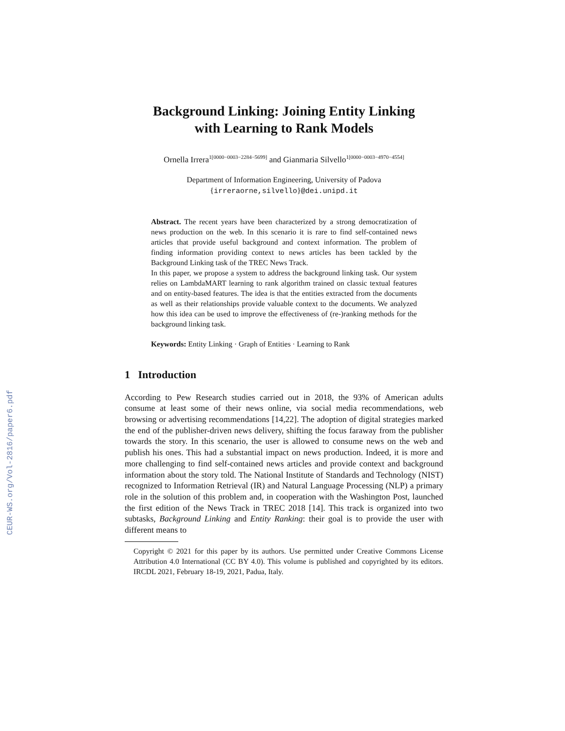CEUR-WS.org/Vol-2816/paper6.pdf
Background Linking: Joining Entity Linking
with Learning to Rank Models
Ornella Irrera<sup>1[0000−0003−2284−5699]</sup> and Gianmaria Silvello<sup>1[0000−0003−4970−4554]</sup>
Department of Information Engineering, University of Padova
{irreraorne,silvello}@dei.unipd.it
Abstract. The recent years have been characterized by a strong democratization of news production on the web. In this scenario it is rare to find self-contained news articles that provide useful background and context information. The problem of finding information providing context to news articles has been tackled by the Background Linking task of the TREC News Track.
In this paper, we propose a system to address the background linking task. Our system relies on LambdaMART learning to rank algorithm trained on classic textual features and on entity-based features. The idea is that the entities extracted from the documents as well as their relationships provide valuable context to the documents. We analyzed how this idea can be used to improve the effectiveness of (re-)ranking methods for the background linking task.
Keywords: Entity Linking · Graph of Entities · Learning to Rank
1 Introduction
According to Pew Research studies carried out in 2018, the 93% of American adults consume at least some of their news online, via social media recommendations, web browsing or advertising recommendations [14,22]. The adoption of digital strategies marked the end of the publisher-driven news delivery, shifting the focus faraway from the publisher towards the story. In this scenario, the user is allowed to consume news on the web and publish his ones. This had a substantial impact on news production. Indeed, it is more and more challenging to find self-contained news articles and provide context and background information about the story told. The National Institute of Standards and Technology (NIST) recognized to Information Retrieval (IR) and Natural Language Processing (NLP) a primary role in the solution of this problem and, in cooperation with the Washington Post, launched the first edition of the News Track in TREC 2018 [14]. This track is organized into two subtasks, Background Linking and Entity Ranking: their goal is to provide the user with different means to
Copyright © 2021 for this paper by its authors. Use permitted under Creative Commons License Attribution 4.0 International (CC BY 4.0). This volume is published and copyrighted by its editors. IRCDL 2021, February 18-19, 2021, Padua, Italy.